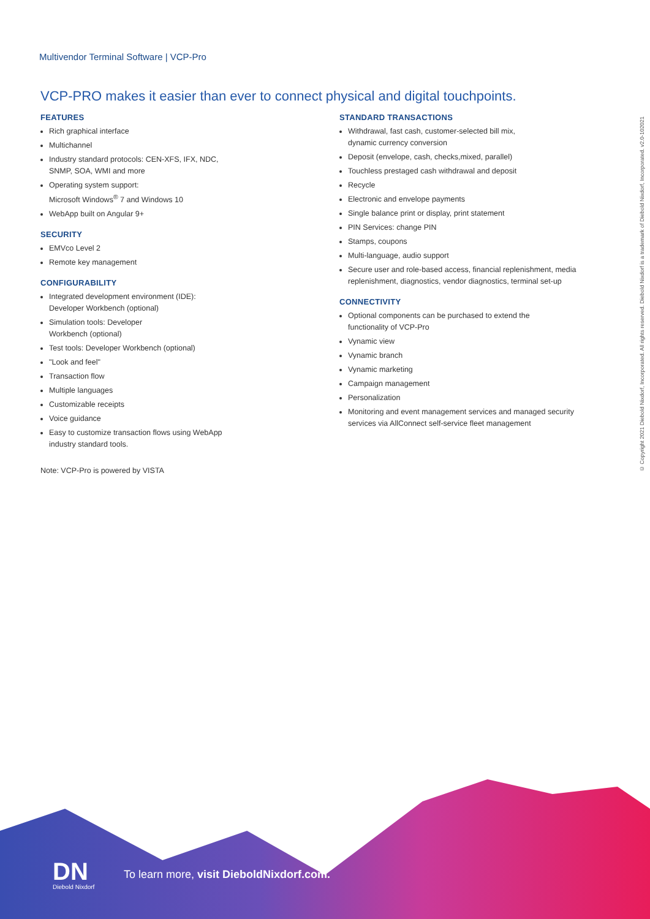Multivendor Terminal Software | VCP-Pro
VCP-PRO makes it easier than ever to connect physical and digital touchpoints.
FEATURES
Rich graphical interface
Multichannel
Industry standard protocols: CEN-XFS, IFX, NDC,
SNMP, SOA, WMI and more
Operating system support:
Microsoft Windows<sup>®</sup> 7 and Windows 10
WebApp built on Angular 9+
SECURITY
EMVco Level 2
Remote key management
CONFIGURABILITY
Integrated development environment (IDE):
Developer Workbench (optional)
Simulation tools: Developer
Workbench (optional)
Test tools: Developer Workbench (optional)
"Look and feel"
Transaction flow
Multiple languages
Customizable receipts
Voice guidance
Easy to customize transaction flows using WebApp
industry standard tools.
Note: VCP-Pro is powered by VISTA
STANDARD TRANSACTIONS
Withdrawal, fast cash, customer-selected bill mix,
dynamic currency conversion
Deposit (envelope, cash, checks,mixed, parallel)
Touchless prestaged cash withdrawal and deposit
Recycle
Electronic and envelope payments
Single balance print or display, print statement
PIN Services: change PIN
Stamps, coupons
Multi-language, audio support
Secure user and role-based access, financial replenishment, media replenishment, diagnostics, vendor diagnostics, terminal set-up
CONNECTIVITY
Optional components can be purchased to extend the
functionality of VCP-Pro
Vynamic view
Vynamic branch
Vynamic marketing
Campaign management
Personalization
Monitoring and event management services and managed security services via AllConnect self-service fleet management
© Copyright 2021 Diebold Nixdorf, Incorporated. All rights reserved. Diebold Nixdorf is a trademark of Diebold Nixdorf, Incorporated. v2.0-102021
DN
Diebold Nixdorf
To learn more, visit DieboldNixdorf.com.